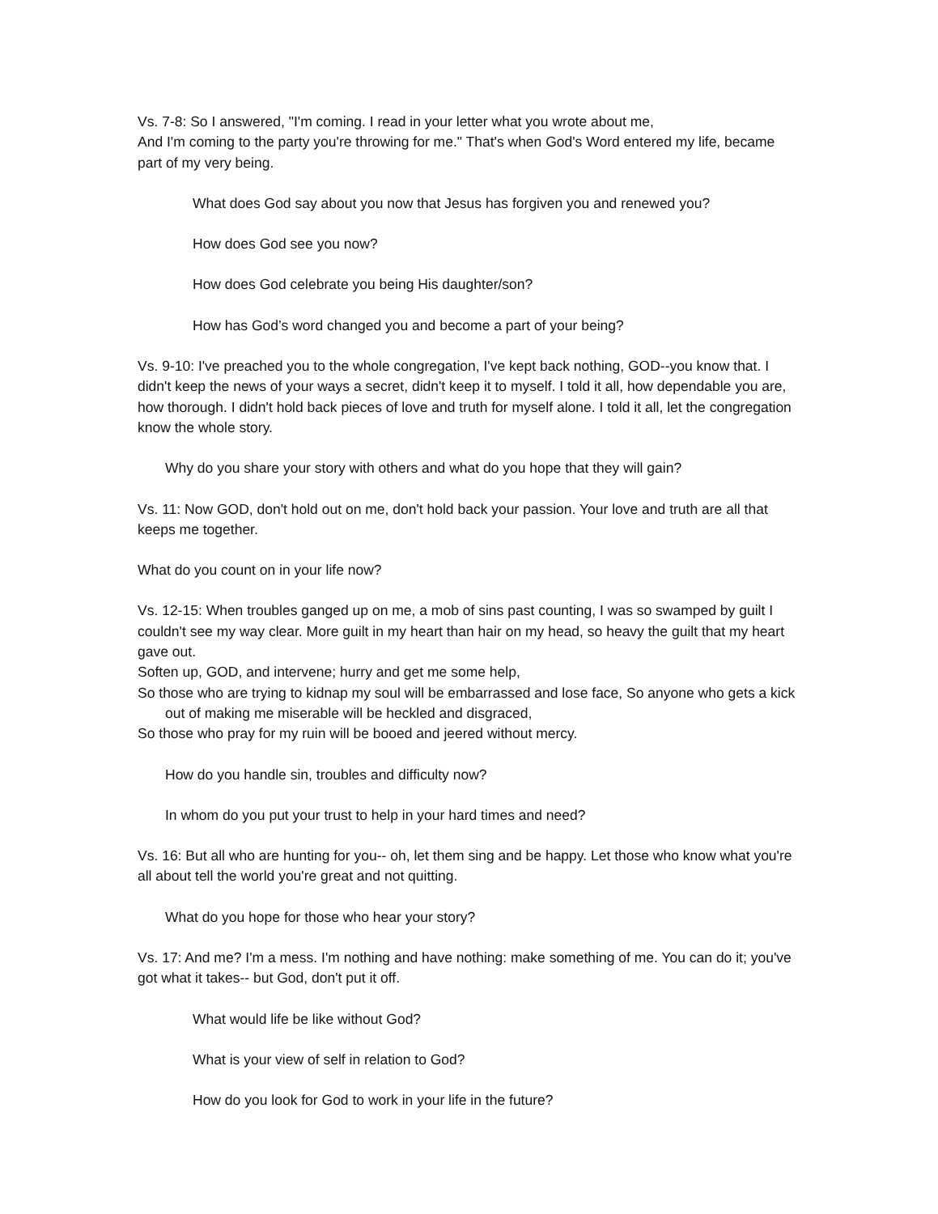Vs. 7-8: So I answered, "I'm coming. I read in your letter what you wrote about me,
And I'm coming to the party you're throwing for me." That's when God's Word entered my life, became part of my very being.
What does God say about you now that Jesus has forgiven you and renewed you?
How does God see you now?
How does God celebrate you being His daughter/son?
How has God’s word changed you and become a part of your being?
Vs. 9-10: I've preached you to the whole congregation, I've kept back nothing, GOD--you know that. I didn't keep the news of your ways a secret, didn't keep it to myself. I told it all, how dependable you are, how thorough. I didn't hold back pieces of love and truth for myself alone. I told it all, let the congregation know the whole story.
Why do you share your story with others and what do you hope that they will gain?
Vs. 11: Now GOD, don't hold out on me, don't hold back your passion. Your love and truth are all that keeps me together.
What do you count on in your life now?
Vs. 12-15: When troubles ganged up on me, a mob of sins past counting, I was so swamped by guilt I couldn't see my way clear. More guilt in my heart than hair on my head, so heavy the guilt that my heart gave out.
Soften up, GOD, and intervene; hurry and get me some help,
So those who are trying to kidnap my soul will be embarrassed and lose face, So anyone who gets a kick out of making me miserable will be heckled and disgraced,
So those who pray for my ruin will be booed and jeered without mercy.
How do you handle sin, troubles and difficulty now?
In whom do you put your trust to help in your hard times and need?
Vs. 16: But all who are hunting for you-- oh, let them sing and be happy. Let those who know what you're all about tell the world you're great and not quitting.
What do you hope for those who hear your story?
Vs. 17: And me? I'm a mess. I'm nothing and have nothing: make something of me. You can do it; you've got what it takes-- but God, don't put it off.
What would life be like without God?
What is your view of self in relation to God?
How do you look for God to work in your life in the future?